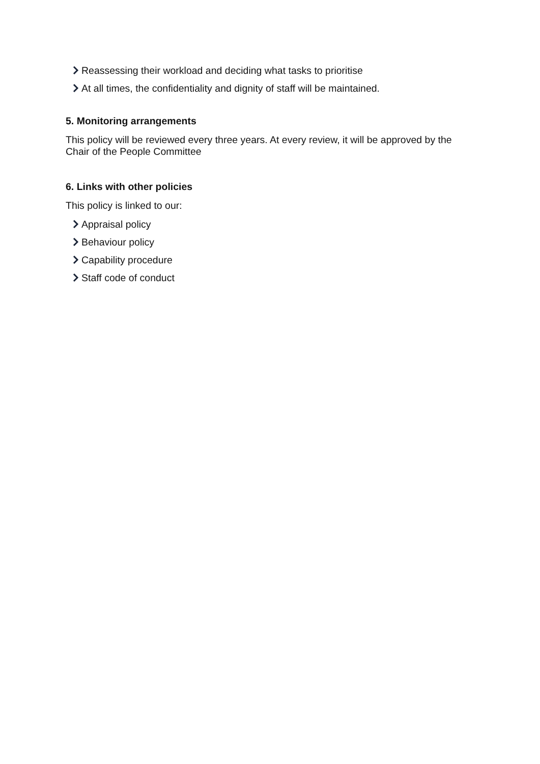Reassessing their workload and deciding what tasks to prioritise
At all times, the confidentiality and dignity of staff will be maintained.
5. Monitoring arrangements
This policy will be reviewed every three years. At every review, it will be approved by the Chair of the People Committee
6. Links with other policies
This policy is linked to our:
Appraisal policy
Behaviour policy
Capability procedure
Staff code of conduct